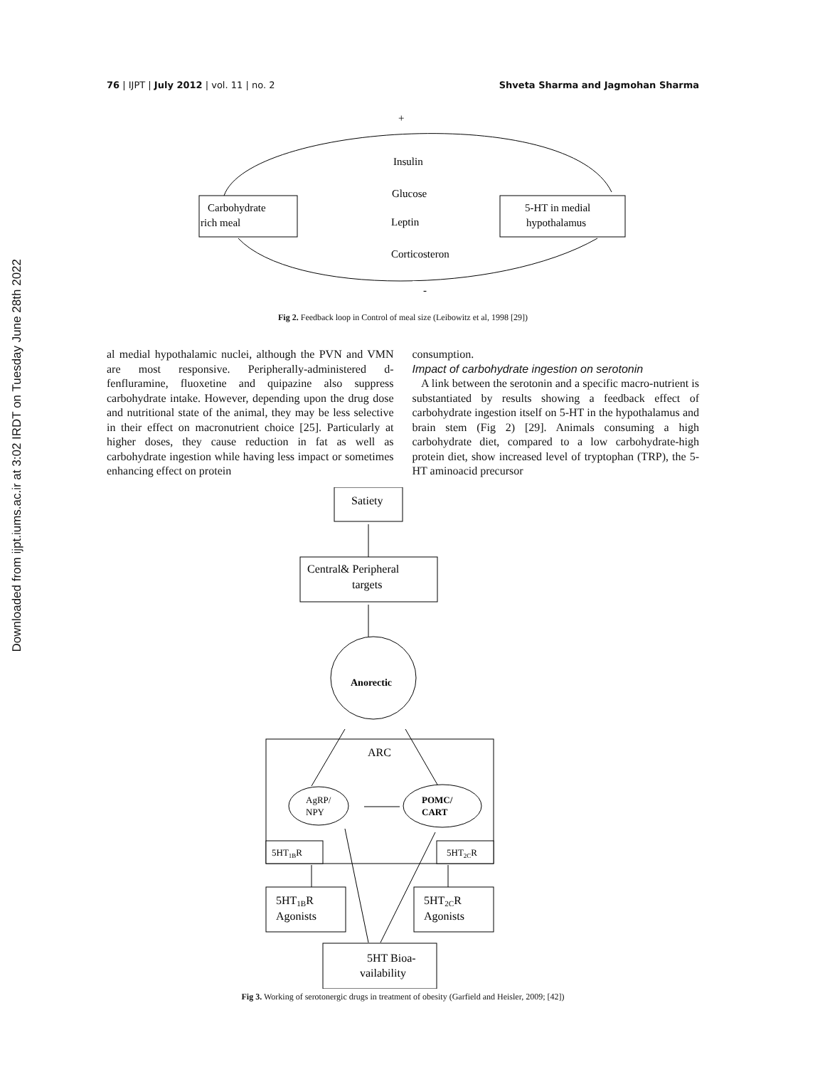Downloaded from ijpt.iums.ac.ir at 3:02 IRDT on Tuesday June 28th 2022
76 | IJPT | July 2012 | vol. 11 | no. 2
Shveta Sharma and Jagmohan Sharma
+
-
Carbohydrate
rich meal
5-HT in medial
hypothalamus
Insulin
Glucose
Leptin
Corticosteron
Fig 2. Feedback loop in Control of meal size (Leibowitz et al, 1998 [29])
al medial hypothalamic nuclei, although the PVN and VMN are most responsive. Peripherally-administered d-fenfluramine, fluoxetine and quipazine also suppress carbohydrate intake. However, depending upon the drug dose and nutritional state of the animal, they may be less selective in their effect on macronutrient choice [25]. Particularly at higher doses, they cause reduction in fat as well as carbohydrate ingestion while having less impact or sometimes enhancing effect on protein
consumption.
Impact of carbohydrate ingestion on serotonin
A link between the serotonin and a specific macro-nutrient is substantiated by results showing a feedback effect of carbohydrate ingestion itself on 5-HT in the hypothalamus and brain stem (Fig 2) [29]. Animals consuming a high carbohydrate diet, compared to a low carbohydrate-high protein diet, show increased level of tryptophan (TRP), the 5-HT aminoacid precursor
Satiety
Central& Peripheral
targets
Anorectic
ARC
AgRP/
NPY
POMC/
CART
5HT1BR
5HT2CR
5HT1BR
Agonists
5HT2CR
Agonists
5HT Bioa-
vailability
Fig 3. Working of serotonergic drugs in treatment of obesity (Garfield and Heisler, 2009; [42])